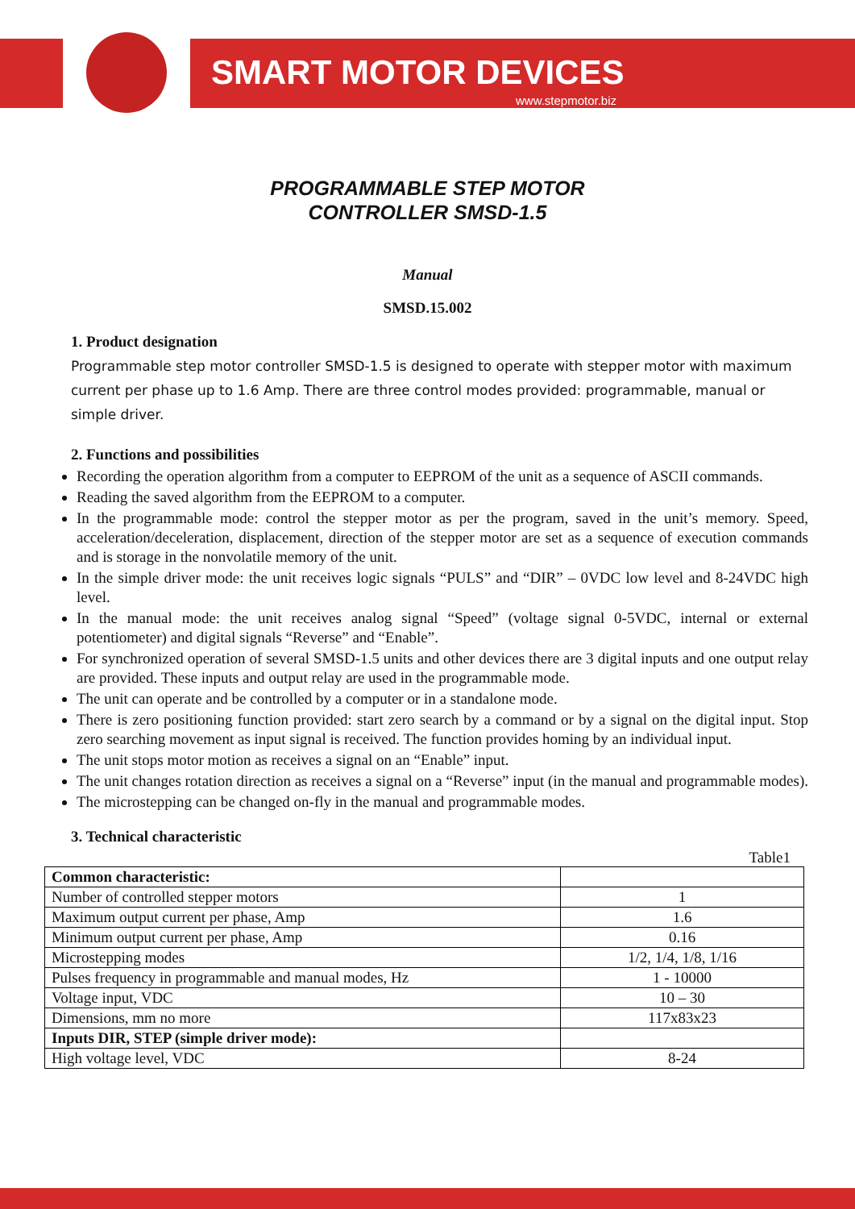SMART MOTOR DEVICES
www.stepmotor.biz
PROGRAMMABLE STEP MOTOR
CONTROLLER SMSD-1.5
Manual
SMSD.15.002
1. Product designation
Programmable step motor controller SMSD-1.5 is designed to operate with stepper motor with maximum current per phase up to 1.6 Amp. There are three control modes provided: programmable, manual or simple driver.
2. Functions and possibilities
Recording the operation algorithm from a computer to EEPROM of the unit as a sequence of ASCII commands.
Reading the saved algorithm from the EEPROM to a computer.
In the programmable mode: control the stepper motor as per the program, saved in the unit’s memory. Speed, acceleration/deceleration, displacement, direction of the stepper motor are set as a sequence of execution commands and is storage in the nonvolatile memory of the unit.
In the simple driver mode: the unit receives logic signals “PULS” and “DIR” – 0VDC low level and 8-24VDC high level.
In the manual mode: the unit receives analog signal “Speed” (voltage signal 0-5VDC, internal or external potentiometer) and digital signals “Reverse” and “Enable”.
For synchronized operation of several SMSD-1.5 units and other devices there are 3 digital inputs and one output relay are provided. These inputs and output relay are used in the programmable mode.
The unit can operate and be controlled by a computer or in a standalone mode.
There is zero positioning function provided: start zero search by a command or by a signal on the digital input. Stop zero searching movement as input signal is received. The function provides homing by an individual input.
The unit stops motor motion as receives a signal on an “Enable” input.
The unit changes rotation direction as receives a signal on a “Reverse” input (in the manual and programmable modes).
The microstepping can be changed on-fly in the manual and programmable modes.
3. Technical characteristic
Table1
| Common characteristic: | |
| Number of controlled stepper motors | 1 |
| Maximum output current per phase, Amp | 1.6 |
| Minimum output current per phase, Amp | 0.16 |
| Microstepping modes | 1/2, 1/4, 1/8, 1/16 |
| Pulses frequency in programmable and manual modes, Hz | 1 - 10000 |
| Voltage input, VDC | 10 – 30 |
| Dimensions, mm no more | 117x83x23 |
| Inputs DIR, STEP (simple driver mode): | |
| High voltage level, VDC | 8-24 |